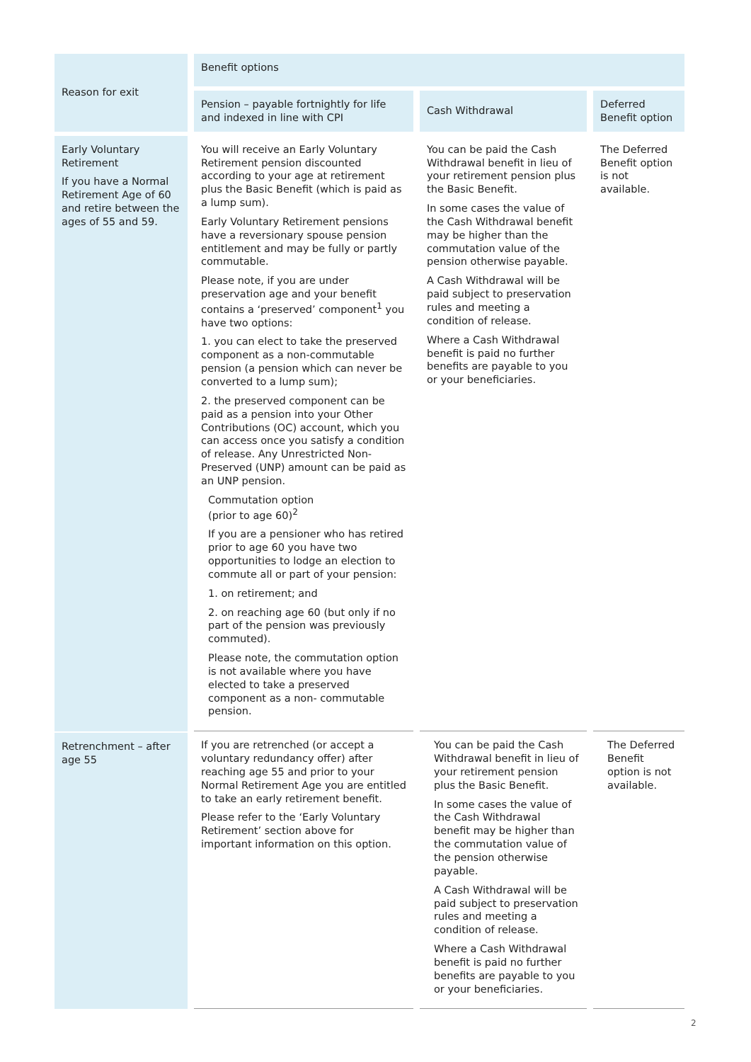| Reason for exit | Benefit options | | |
| --- | --- | --- | --- |
| | Pension – payable fortnightly for life and indexed in line with CPI | Cash Withdrawal | Deferred Benefit option |
| Early Voluntary Retirement If you have a Normal Retirement Age of 60 and retire between the ages of 55 and 59. | You will receive an Early Voluntary Retirement pension discounted according to your age at retirement plus the Basic Benefit (which is paid as a lump sum). Early Voluntary Retirement pensions have a reversionary spouse pension entitlement and may be fully or partly commutable. Please note, if you are under preservation age and your benefit contains a ‘preserved’ component<sup>1</sup> you have two options: 1. you can elect to take the preserved component as a non-commutable pension (a pension which can never be converted to a lump sum); 2. the preserved component can be paid as a pension into your Other Contributions (OC) account, which you can access once you satisfy a condition of release. Any Unrestricted Non-Preserved (UNP) amount can be paid as an UNP pension. Commutation option (prior to age 60)<sup>2</sup> If you are a pensioner who has retired prior to age 60 you have two opportunities to lodge an election to commute all or part of your pension: 1. on retirement; and 2. on reaching age 60 (but only if no part of the pension was previously commuted). Please note, the commutation option is not available where you have elected to take a preserved component as a non- commutable pension. | You can be paid the Cash Withdrawal benefit in lieu of your retirement pension plus the Basic Benefit. In some cases the value of the Cash Withdrawal benefit may be higher than the commutation value of the pension otherwise payable. A Cash Withdrawal will be paid subject to preservation rules and meeting a condition of release. Where a Cash Withdrawal benefit is paid no further benefits are payable to you or your beneficiaries. | The Deferred Benefit option is not available. |
| Retrenchment – after age 55 | If you are retrenched (or accept a voluntary redundancy offer) after reaching age 55 and prior to your Normal Retirement Age you are entitled to take an early retirement benefit. Please refer to the ‘Early Voluntary Retirement’ section above for important information on this option. | You can be paid the Cash Withdrawal benefit in lieu of your retirement pension plus the Basic Benefit. In some cases the value of the Cash Withdrawal benefit may be higher than the commutation value of the pension otherwise payable. A Cash Withdrawal will be paid subject to preservation rules and meeting a condition of release. Where a Cash Withdrawal benefit is paid no further benefits are payable to you or your beneficiaries. | The Deferred Benefit option is not available. |
2